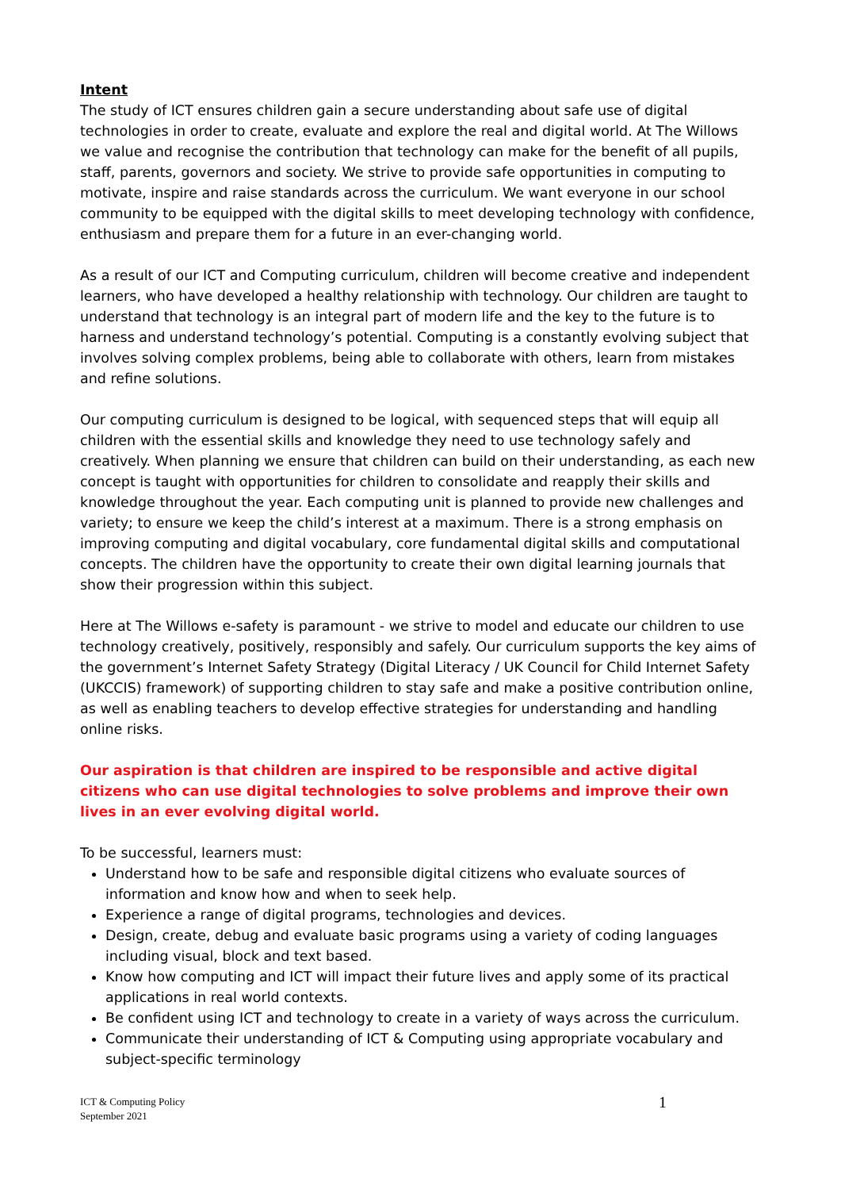Intent
The study of ICT ensures children gain a secure understanding about safe use of digital technologies in order to create, evaluate and explore the real and digital world. At The Willows we value and recognise the contribution that technology can make for the benefit of all pupils, staff, parents, governors and society. We strive to provide safe opportunities in computing to motivate, inspire and raise standards across the curriculum. We want everyone in our school community to be equipped with the digital skills to meet developing technology with confidence, enthusiasm and prepare them for a future in an ever-changing world.
As a result of our ICT and Computing curriculum, children will become creative and independent learners, who have developed a healthy relationship with technology. Our children are taught to understand that technology is an integral part of modern life and the key to the future is to harness and understand technology’s potential. Computing is a constantly evolving subject that involves solving complex problems, being able to collaborate with others, learn from mistakes and refine solutions.
Our computing curriculum is designed to be logical, with sequenced steps that will equip all children with the essential skills and knowledge they need to use technology safely and creatively. When planning we ensure that children can build on their understanding, as each new concept is taught with opportunities for children to consolidate and reapply their skills and knowledge throughout the year. Each computing unit is planned to provide new challenges and variety; to ensure we keep the child’s interest at a maximum. There is a strong emphasis on improving computing and digital vocabulary, core fundamental digital skills and computational concepts. The children have the opportunity to create their own digital learning journals that show their progression within this subject.
Here at The Willows e-safety is paramount - we strive to model and educate our children to use technology creatively, positively, responsibly and safely. Our curriculum supports the key aims of the government’s Internet Safety Strategy (Digital Literacy / UK Council for Child Internet Safety (UKCCIS) framework) of supporting children to stay safe and make a positive contribution online, as well as enabling teachers to develop effective strategies for understanding and handling online risks.
Our aspiration is that children are inspired to be responsible and active digital citizens who can use digital technologies to solve problems and improve their own lives in an ever evolving digital world.
To be successful, learners must:
Understand how to be safe and responsible digital citizens who evaluate sources of information and know how and when to seek help.
Experience a range of digital programs, technologies and devices.
Design, create, debug and evaluate basic programs using a variety of coding languages including visual, block and text based.
Know how computing and ICT will impact their future lives and apply some of its practical applications in real world contexts.
Be confident using ICT and technology to create in a variety of ways across the curriculum.
Communicate their understanding of ICT & Computing using appropriate vocabulary and subject-specific terminology
ICT & Computing Policy
September 2021
1